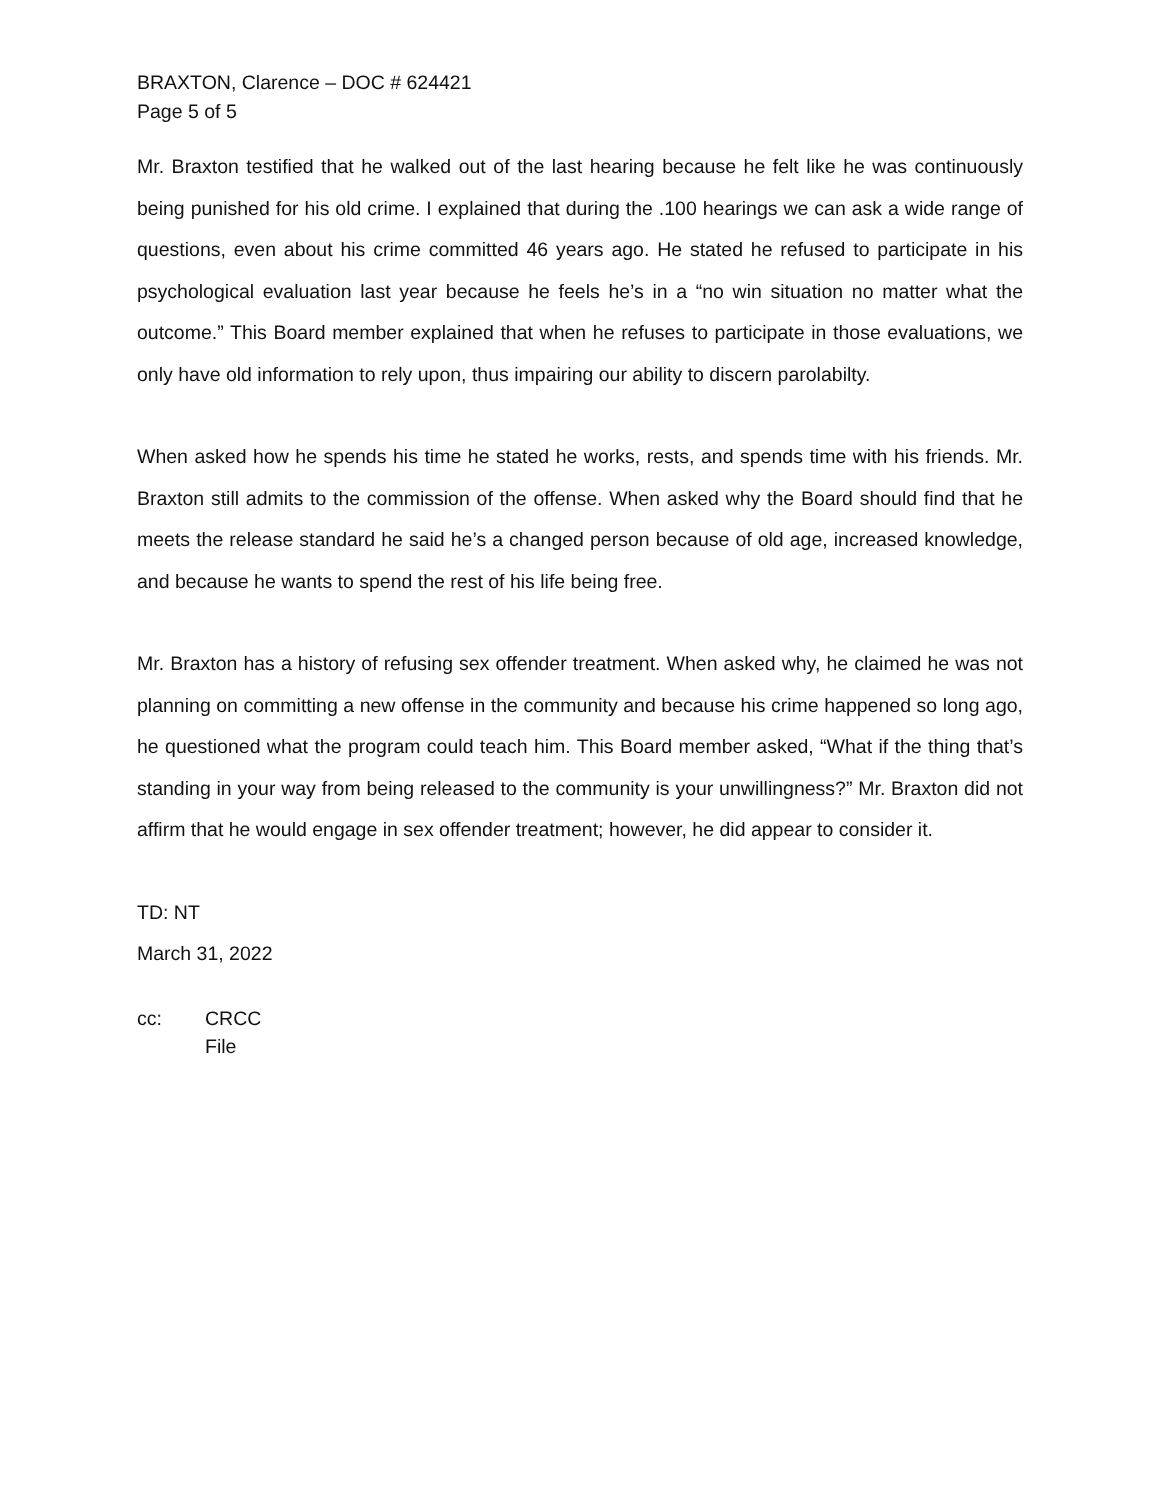BRAXTON, Clarence – DOC # 624421
Page 5 of 5
Mr. Braxton testified that he walked out of the last hearing because he felt like he was continuously being punished for his old crime. I explained that during the .100 hearings we can ask a wide range of questions, even about his crime committed 46 years ago. He stated he refused to participate in his psychological evaluation last year because he feels he’s in a “no win situation no matter what the outcome.” This Board member explained that when he refuses to participate in those evaluations, we only have old information to rely upon, thus impairing our ability to discern parolabilty.
When asked how he spends his time he stated he works, rests, and spends time with his friends. Mr. Braxton still admits to the commission of the offense. When asked why the Board should find that he meets the release standard he said he’s a changed person because of old age, increased knowledge, and because he wants to spend the rest of his life being free.
Mr. Braxton has a history of refusing sex offender treatment. When asked why, he claimed he was not planning on committing a new offense in the community and because his crime happened so long ago, he questioned what the program could teach him. This Board member asked, “What if the thing that’s standing in your way from being released to the community is your unwillingness?” Mr. Braxton did not affirm that he would engage in sex offender treatment; however, he did appear to consider it.
TD: NT
March 31, 2022
cc: CRCC
File